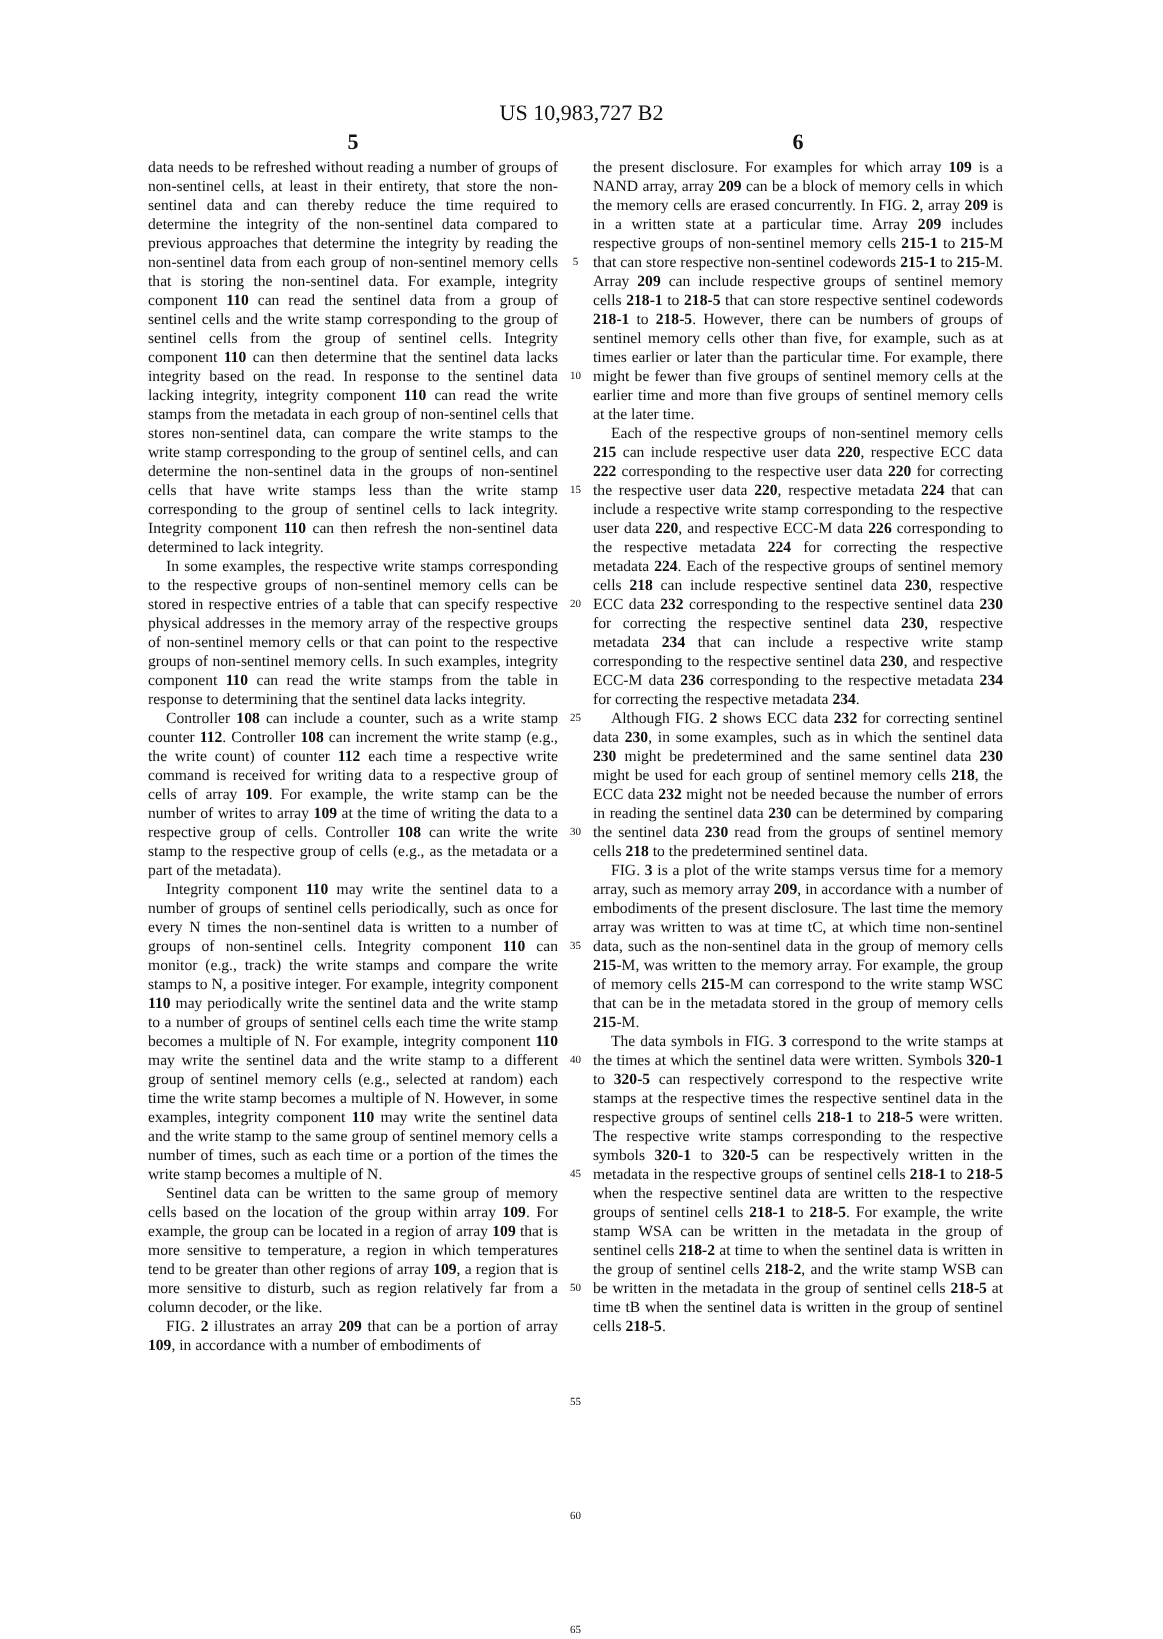US 10,983,727 B2
5
data needs to be refreshed without reading a number of groups of non-sentinel cells, at least in their entirety, that store the non-sentinel data and can thereby reduce the time required to determine the integrity of the non-sentinel data compared to previous approaches that determine the integrity by reading the non-sentinel data from each group of non-sentinel memory cells that is storing the non-sentinel data. For example, integrity component 110 can read the sentinel data from a group of sentinel cells and the write stamp corresponding to the group of sentinel cells from the group of sentinel cells. Integrity component 110 can then determine that the sentinel data lacks integrity based on the read. In response to the sentinel data lacking integrity, integrity component 110 can read the write stamps from the metadata in each group of non-sentinel cells that stores non-sentinel data, can compare the write stamps to the write stamp corresponding to the group of sentinel cells, and can determine the non-sentinel data in the groups of non-sentinel cells that have write stamps less than the write stamp corresponding to the group of sentinel cells to lack integrity. Integrity component 110 can then refresh the non-sentinel data determined to lack integrity.
In some examples, the respective write stamps corresponding to the respective groups of non-sentinel memory cells can be stored in respective entries of a table that can specify respective physical addresses in the memory array of the respective groups of non-sentinel memory cells or that can point to the respective groups of non-sentinel memory cells. In such examples, integrity component 110 can read the write stamps from the table in response to determining that the sentinel data lacks integrity.
Controller 108 can include a counter, such as a write stamp counter 112. Controller 108 can increment the write stamp (e.g., the write count) of counter 112 each time a respective write command is received for writing data to a respective group of cells of array 109. For example, the write stamp can be the number of writes to array 109 at the time of writing the data to a respective group of cells. Controller 108 can write the write stamp to the respective group of cells (e.g., as the metadata or a part of the metadata).
Integrity component 110 may write the sentinel data to a number of groups of sentinel cells periodically, such as once for every N times the non-sentinel data is written to a number of groups of non-sentinel cells. Integrity component 110 can monitor (e.g., track) the write stamps and compare the write stamps to N, a positive integer. For example, integrity component 110 may periodically write the sentinel data and the write stamp to a number of groups of sentinel cells each time the write stamp becomes a multiple of N. For example, integrity component 110 may write the sentinel data and the write stamp to a different group of sentinel memory cells (e.g., selected at random) each time the write stamp becomes a multiple of N. However, in some examples, integrity component 110 may write the sentinel data and the write stamp to the same group of sentinel memory cells a number of times, such as each time or a portion of the times the write stamp becomes a multiple of N.
Sentinel data can be written to the same group of memory cells based on the location of the group within array 109. For example, the group can be located in a region of array 109 that is more sensitive to temperature, a region in which temperatures tend to be greater than other regions of array 109, a region that is more sensitive to disturb, such as region relatively far from a column decoder, or the like.
FIG. 2 illustrates an array 209 that can be a portion of array 109, in accordance with a number of embodiments of
5
10
15
20
25
30
35
40
45
50
55
60
65
6
the present disclosure. For examples for which array 109 is a NAND array, array 209 can be a block of memory cells in which the memory cells are erased concurrently. In FIG. 2, array 209 is in a written state at a particular time. Array 209 includes respective groups of non-sentinel memory cells 215-1 to 215-M that can store respective non-sentinel codewords 215-1 to 215-M. Array 209 can include respective groups of sentinel memory cells 218-1 to 218-5 that can store respective sentinel codewords 218-1 to 218-5. However, there can be numbers of groups of sentinel memory cells other than five, for example, such as at times earlier or later than the particular time. For example, there might be fewer than five groups of sentinel memory cells at the earlier time and more than five groups of sentinel memory cells at the later time.
Each of the respective groups of non-sentinel memory cells 215 can include respective user data 220, respective ECC data 222 corresponding to the respective user data 220 for correcting the respective user data 220, respective metadata 224 that can include a respective write stamp corresponding to the respective user data 220, and respective ECC-M data 226 corresponding to the respective metadata 224 for correcting the respective metadata 224. Each of the respective groups of sentinel memory cells 218 can include respective sentinel data 230, respective ECC data 232 corresponding to the respective sentinel data 230 for correcting the respective sentinel data 230, respective metadata 234 that can include a respective write stamp corresponding to the respective sentinel data 230, and respective ECC-M data 236 corresponding to the respective metadata 234 for correcting the respective metadata 234.
Although FIG. 2 shows ECC data 232 for correcting sentinel data 230, in some examples, such as in which the sentinel data 230 might be predetermined and the same sentinel data 230 might be used for each group of sentinel memory cells 218, the ECC data 232 might not be needed because the number of errors in reading the sentinel data 230 can be determined by comparing the sentinel data 230 read from the groups of sentinel memory cells 218 to the predetermined sentinel data.
FIG. 3 is a plot of the write stamps versus time for a memory array, such as memory array 209, in accordance with a number of embodiments of the present disclosure. The last time the memory array was written to was at time tC, at which time non-sentinel data, such as the non-sentinel data in the group of memory cells 215-M, was written to the memory array. For example, the group of memory cells 215-M can correspond to the write stamp WSC that can be in the metadata stored in the group of memory cells 215-M.
The data symbols in FIG. 3 correspond to the write stamps at the times at which the sentinel data were written. Symbols 320-1 to 320-5 can respectively correspond to the respective write stamps at the respective times the respective sentinel data in the respective groups of sentinel cells 218-1 to 218-5 were written. The respective write stamps corresponding to the respective symbols 320-1 to 320-5 can be respectively written in the metadata in the respective groups of sentinel cells 218-1 to 218-5 when the respective sentinel data are written to the respective groups of sentinel cells 218-1 to 218-5. For example, the write stamp WSA can be written in the metadata in the group of sentinel cells 218-2 at time to when the sentinel data is written in the group of sentinel cells 218-2, and the write stamp WSB can be written in the metadata in the group of sentinel cells 218-5 at time tB when the sentinel data is written in the group of sentinel cells 218-5.